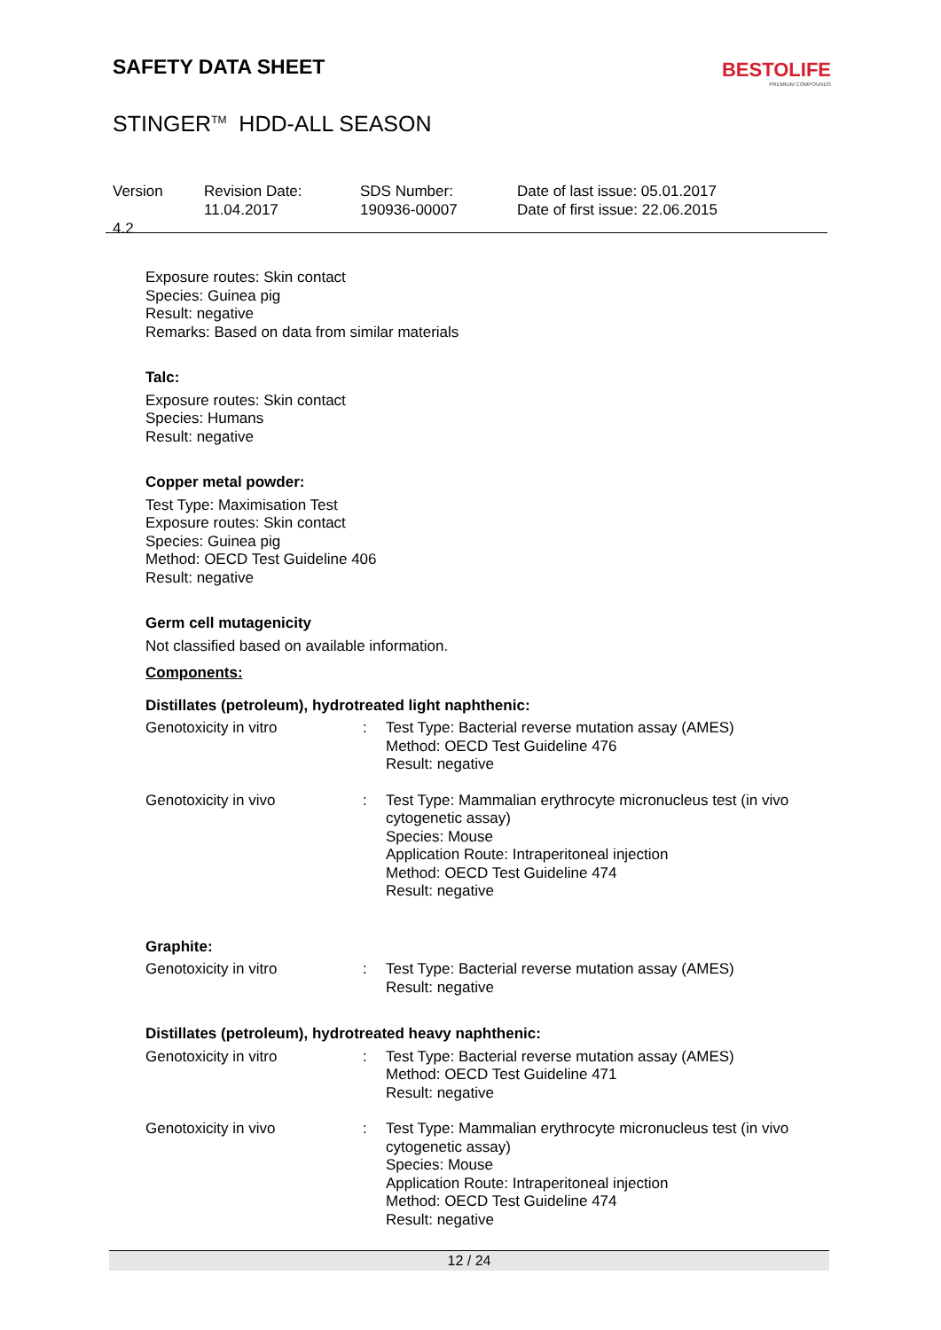SAFETY DATA SHEET
BESTOLIFE
PREMIUM COMPOUNDS
STINGER<sup>TM</sup> HDD-ALL SEASON
Version
4.2
Revision Date:
11.04.2017
SDS Number:
190936-00007
Date of last issue: 05.01.2017
Date of first issue: 22.06.2015
Exposure routes: Skin contact
Species: Guinea pig
Result: negative
Remarks: Based on data from similar materials
Talc:
Exposure routes: Skin contact
Species: Humans
Result: negative
Copper metal powder:
Test Type: Maximisation Test
Exposure routes: Skin contact
Species: Guinea pig
Method: OECD Test Guideline 406
Result: negative
Germ cell mutagenicity
Not classified based on available information.
Components:
Distillates (petroleum), hydrotreated light naphthenic:
| Genotoxicity in vitro | : | Test Type: Bacterial reverse mutation assay (AMES) Method: OECD Test Guideline 476 Result: negative |
| Genotoxicity in vivo | : | Test Type: Mammalian erythrocyte micronucleus test (in vivo cytogenetic assay) Species: Mouse Application Route: Intraperitoneal injection Method: OECD Test Guideline 474 Result: negative |
Graphite:
| Genotoxicity in vitro | : | Test Type: Bacterial reverse mutation assay (AMES) Result: negative |
Distillates (petroleum), hydrotreated heavy naphthenic:
| Genotoxicity in vitro | : | Test Type: Bacterial reverse mutation assay (AMES) Method: OECD Test Guideline 471 Result: negative |
| Genotoxicity in vivo | : | Test Type: Mammalian erythrocyte micronucleus test (in vivo cytogenetic assay) Species: Mouse Application Route: Intraperitoneal injection Method: OECD Test Guideline 474 Result: negative |
12 / 24